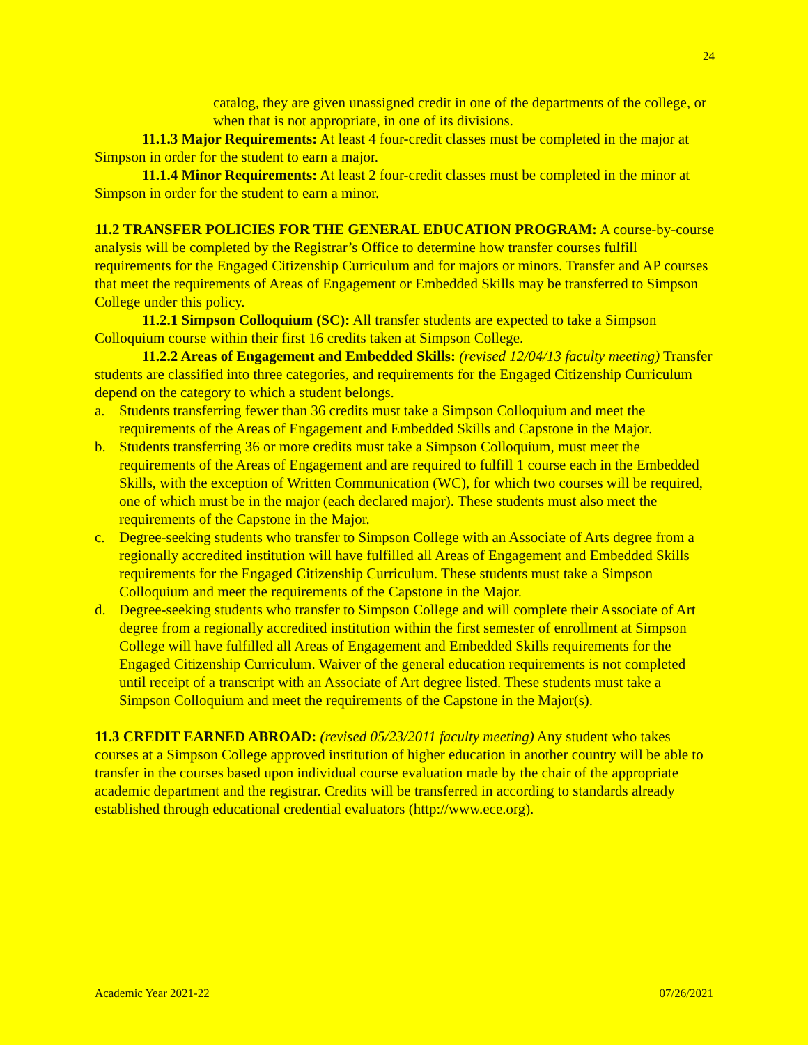24
catalog, they are given unassigned credit in one of the departments of the college, or when that is not appropriate, in one of its divisions.
11.1.3 Major Requirements: At least 4 four-credit classes must be completed in the major at Simpson in order for the student to earn a major.
11.1.4 Minor Requirements: At least 2 four-credit classes must be completed in the minor at Simpson in order for the student to earn a minor.
11.2 TRANSFER POLICIES FOR THE GENERAL EDUCATION PROGRAM: A course-by-course analysis will be completed by the Registrar’s Office to determine how transfer courses fulfill requirements for the Engaged Citizenship Curriculum and for majors or minors. Transfer and AP courses that meet the requirements of Areas of Engagement or Embedded Skills may be transferred to Simpson College under this policy.
11.2.1 Simpson Colloquium (SC): All transfer students are expected to take a Simpson Colloquium course within their first 16 credits taken at Simpson College.
11.2.2 Areas of Engagement and Embedded Skills: (revised 12/04/13 faculty meeting) Transfer students are classified into three categories, and requirements for the Engaged Citizenship Curriculum depend on the category to which a student belongs.
a. Students transferring fewer than 36 credits must take a Simpson Colloquium and meet the requirements of the Areas of Engagement and Embedded Skills and Capstone in the Major.
b. Students transferring 36 or more credits must take a Simpson Colloquium, must meet the requirements of the Areas of Engagement and are required to fulfill 1 course each in the Embedded Skills, with the exception of Written Communication (WC), for which two courses will be required, one of which must be in the major (each declared major). These students must also meet the requirements of the Capstone in the Major.
c. Degree-seeking students who transfer to Simpson College with an Associate of Arts degree from a regionally accredited institution will have fulfilled all Areas of Engagement and Embedded Skills requirements for the Engaged Citizenship Curriculum. These students must take a Simpson Colloquium and meet the requirements of the Capstone in the Major.
d. Degree-seeking students who transfer to Simpson College and will complete their Associate of Art degree from a regionally accredited institution within the first semester of enrollment at Simpson College will have fulfilled all Areas of Engagement and Embedded Skills requirements for the Engaged Citizenship Curriculum. Waiver of the general education requirements is not completed until receipt of a transcript with an Associate of Art degree listed. These students must take a Simpson Colloquium and meet the requirements of the Capstone in the Major(s).
11.3 CREDIT EARNED ABROAD: (revised 05/23/2011 faculty meeting) Any student who takes courses at a Simpson College approved institution of higher education in another country will be able to transfer in the courses based upon individual course evaluation made by the chair of the appropriate academic department and the registrar. Credits will be transferred in according to standards already established through educational credential evaluators (http://www.ece.org).
Academic Year 2021-22 07/26/2021